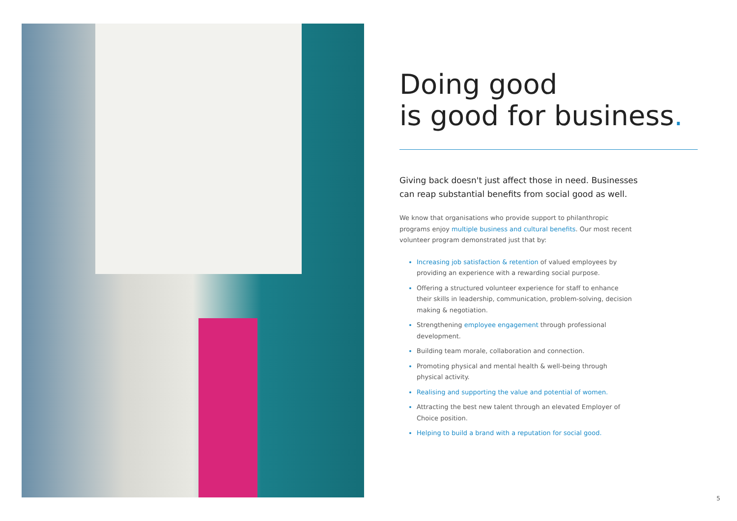Doing good
is good for business.
Giving back doesn't just affect those in need. Businesses can reap substantial benefits from social good as well.
We know that organisations who provide support to philanthropic programs enjoy multiple business and cultural benefits. Our most recent volunteer program demonstrated just that by:
Increasing job satisfaction & retention of valued employees by providing an experience with a rewarding social purpose.
Offering a structured volunteer experience for staff to enhance their skills in leadership, communication, problem-solving, decision making & negotiation.
Strengthening employee engagement through professional development.
Building team morale, collaboration and connection.
Promoting physical and mental health & well-being through physical activity.
Realising and supporting the value and potential of women.
Attracting the best new talent through an elevated Employer of Choice position.
Helping to build a brand with a reputation for social good.
5